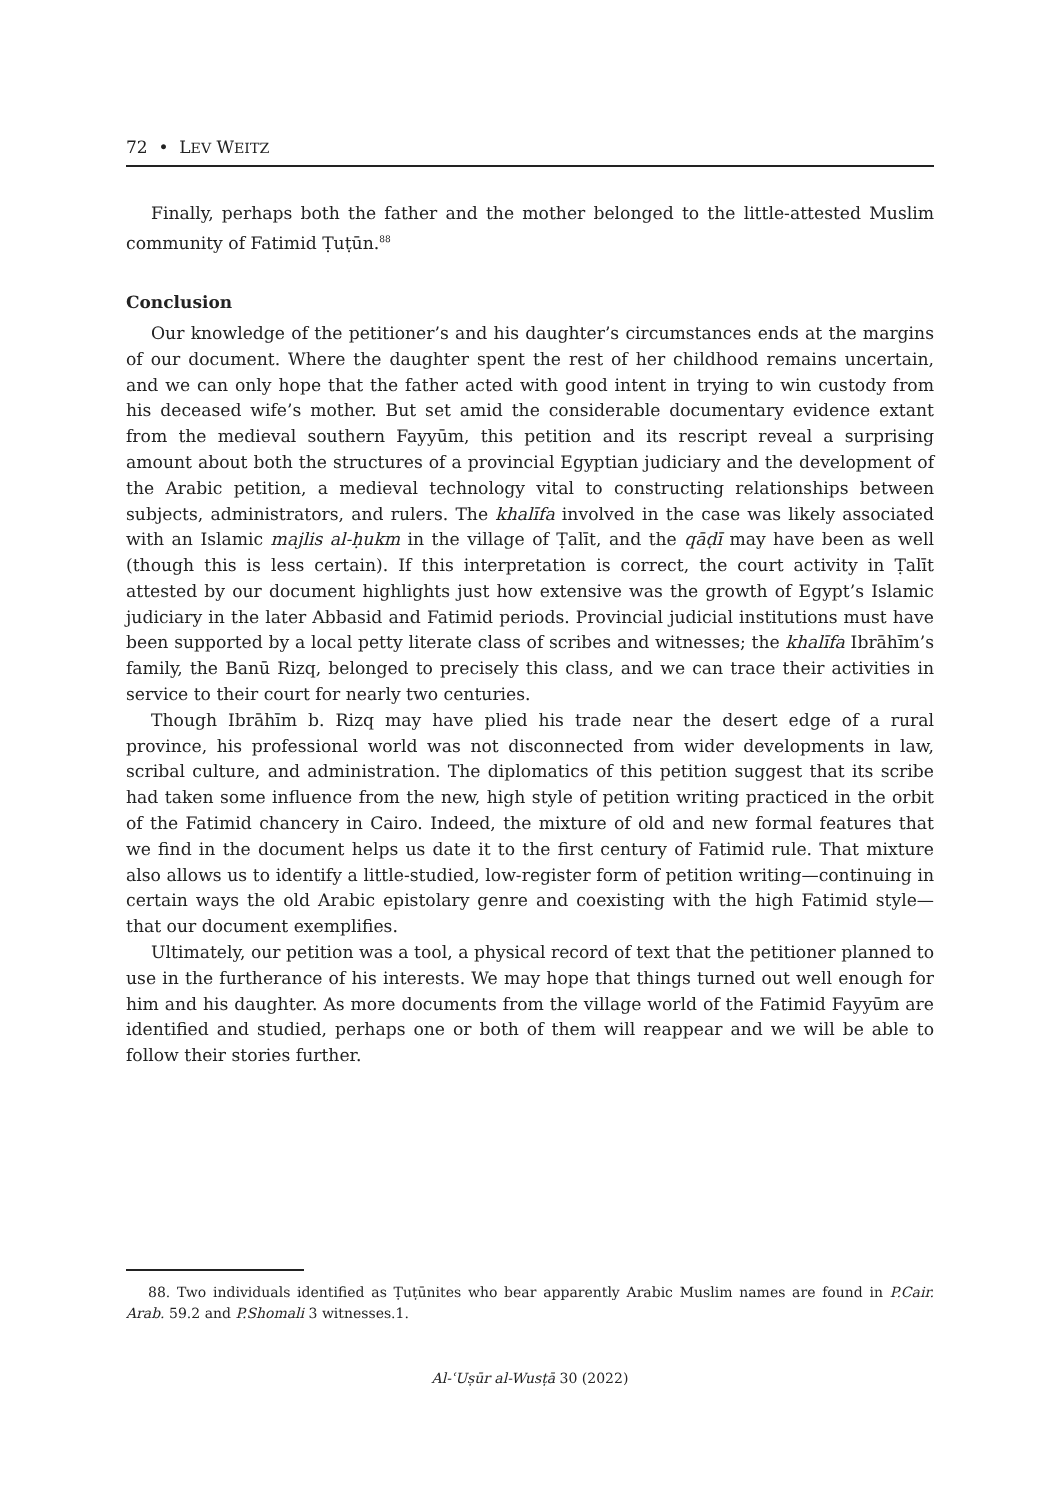72 • LEV WEITZ
Finally, perhaps both the father and the mother belonged to the little-attested Muslim community of Fatimid Ṭuṭūn.<sup>88</sup>
Conclusion
Our knowledge of the petitioner’s and his daughter’s circumstances ends at the margins of our document. Where the daughter spent the rest of her childhood remains uncertain, and we can only hope that the father acted with good intent in trying to win custody from his deceased wife’s mother. But set amid the considerable documentary evidence extant from the medieval southern Fayyūm, this petition and its rescript reveal a surprising amount about both the structures of a provincial Egyptian judiciary and the development of the Arabic petition, a medieval technology vital to constructing relationships between subjects, administrators, and rulers. The khalīfa involved in the case was likely associated with an Islamic majlis al-ḥukm in the village of Ṭalīt, and the qāḍī may have been as well (though this is less certain). If this interpretation is correct, the court activity in Ṭalīt attested by our document highlights just how extensive was the growth of Egypt’s Islamic judiciary in the later Abbasid and Fatimid periods. Provincial judicial institutions must have been supported by a local petty literate class of scribes and witnesses; the khalīfa Ibrāhīm’s family, the Banū Rizq, belonged to precisely this class, and we can trace their activities in service to their court for nearly two centuries.
Though Ibrāhīm b. Rizq may have plied his trade near the desert edge of a rural province, his professional world was not disconnected from wider developments in law, scribal culture, and administration. The diplomatics of this petition suggest that its scribe had taken some influence from the new, high style of petition writing practiced in the orbit of the Fatimid chancery in Cairo. Indeed, the mixture of old and new formal features that we find in the document helps us date it to the first century of Fatimid rule. That mixture also allows us to identify a little-studied, low-register form of petition writing—continuing in certain ways the old Arabic epistolary genre and coexisting with the high Fatimid style—that our document exemplifies.
Ultimately, our petition was a tool, a physical record of text that the petitioner planned to use in the furtherance of his interests. We may hope that things turned out well enough for him and his daughter. As more documents from the village world of the Fatimid Fayyūm are identified and studied, perhaps one or both of them will reappear and we will be able to follow their stories further.
88. Two individuals identified as Ṭuṭūnites who bear apparently Arabic Muslim names are found in P.Cair. Arab. 59.2 and P.Shomali 3 witnesses.1.
Al-ʿUṣūr al-Wusṭā 30 (2022)